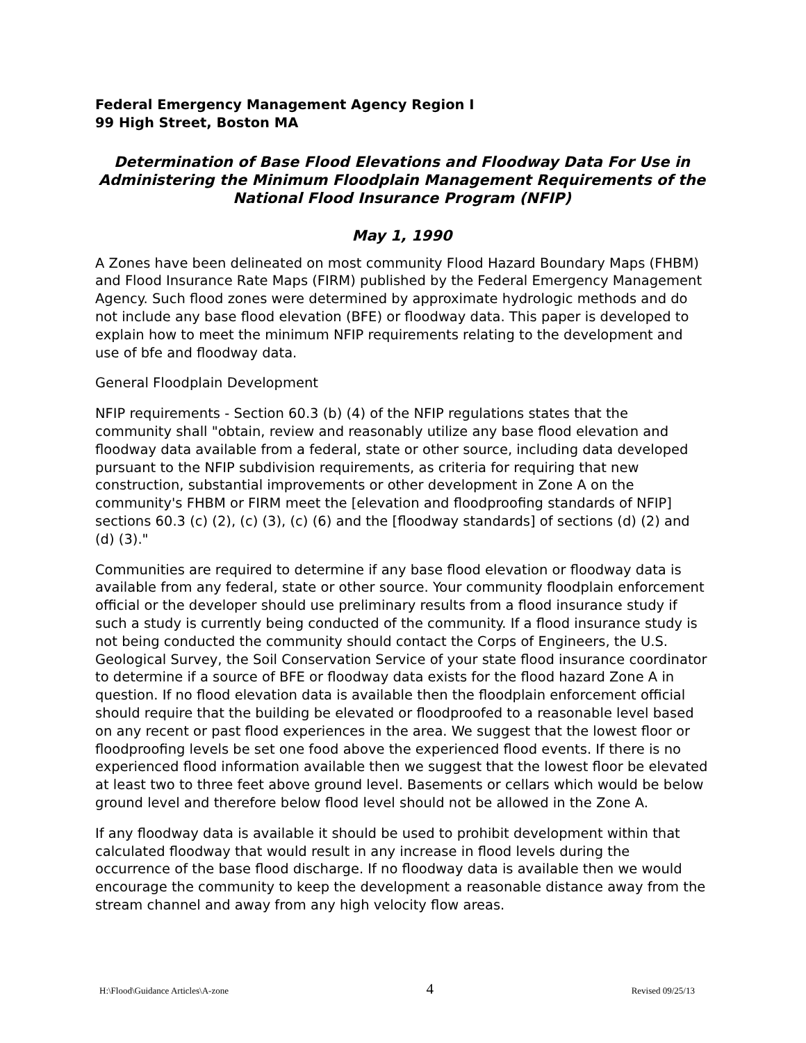Federal Emergency Management Agency Region I
99 High Street, Boston MA
Determination of Base Flood Elevations and Floodway Data For Use in Administering the Minimum Floodplain Management Requirements of the National Flood Insurance Program (NFIP)
May 1, 1990
A Zones have been delineated on most community Flood Hazard Boundary Maps (FHBM) and Flood Insurance Rate Maps (FIRM) published by the Federal Emergency Management Agency. Such flood zones were determined by approximate hydrologic methods and do not include any base flood elevation (BFE) or floodway data. This paper is developed to explain how to meet the minimum NFIP requirements relating to the development and use of bfe and floodway data.
General Floodplain Development
NFIP requirements - Section 60.3 (b) (4) of the NFIP regulations states that the community shall "obtain, review and reasonably utilize any base flood elevation and floodway data available from a federal, state or other source, including data developed pursuant to the NFIP subdivision requirements, as criteria for requiring that new construction, substantial improvements or other development in Zone A on the community's FHBM or FIRM meet the [elevation and floodproofing standards of NFIP] sections 60.3 (c) (2), (c) (3), (c) (6) and the [floodway standards] of sections (d) (2) and (d) (3)."
Communities are required to determine if any base flood elevation or floodway data is available from any federal, state or other source. Your community floodplain enforcement official or the developer should use preliminary results from a flood insurance study if such a study is currently being conducted of the community. If a flood insurance study is not being conducted the community should contact the Corps of Engineers, the U.S. Geological Survey, the Soil Conservation Service of your state flood insurance coordinator to determine if a source of BFE or floodway data exists for the flood hazard Zone A in question. If no flood elevation data is available then the floodplain enforcement official should require that the building be elevated or floodproofed to a reasonable level based on any recent or past flood experiences in the area. We suggest that the lowest floor or floodproofing levels be set one food above the experienced flood events. If there is no experienced flood information available then we suggest that the lowest floor be elevated at least two to three feet above ground level. Basements or cellars which would be below ground level and therefore below flood level should not be allowed in the Zone A.
If any floodway data is available it should be used to prohibit development within that calculated floodway that would result in any increase in flood levels during the occurrence of the base flood discharge. If no floodway data is available then we would encourage the community to keep the development a reasonable distance away from the stream channel and away from any high velocity flow areas.
H:\Flood\Guidance Articles\A-zone 4 Revised 09/25/13